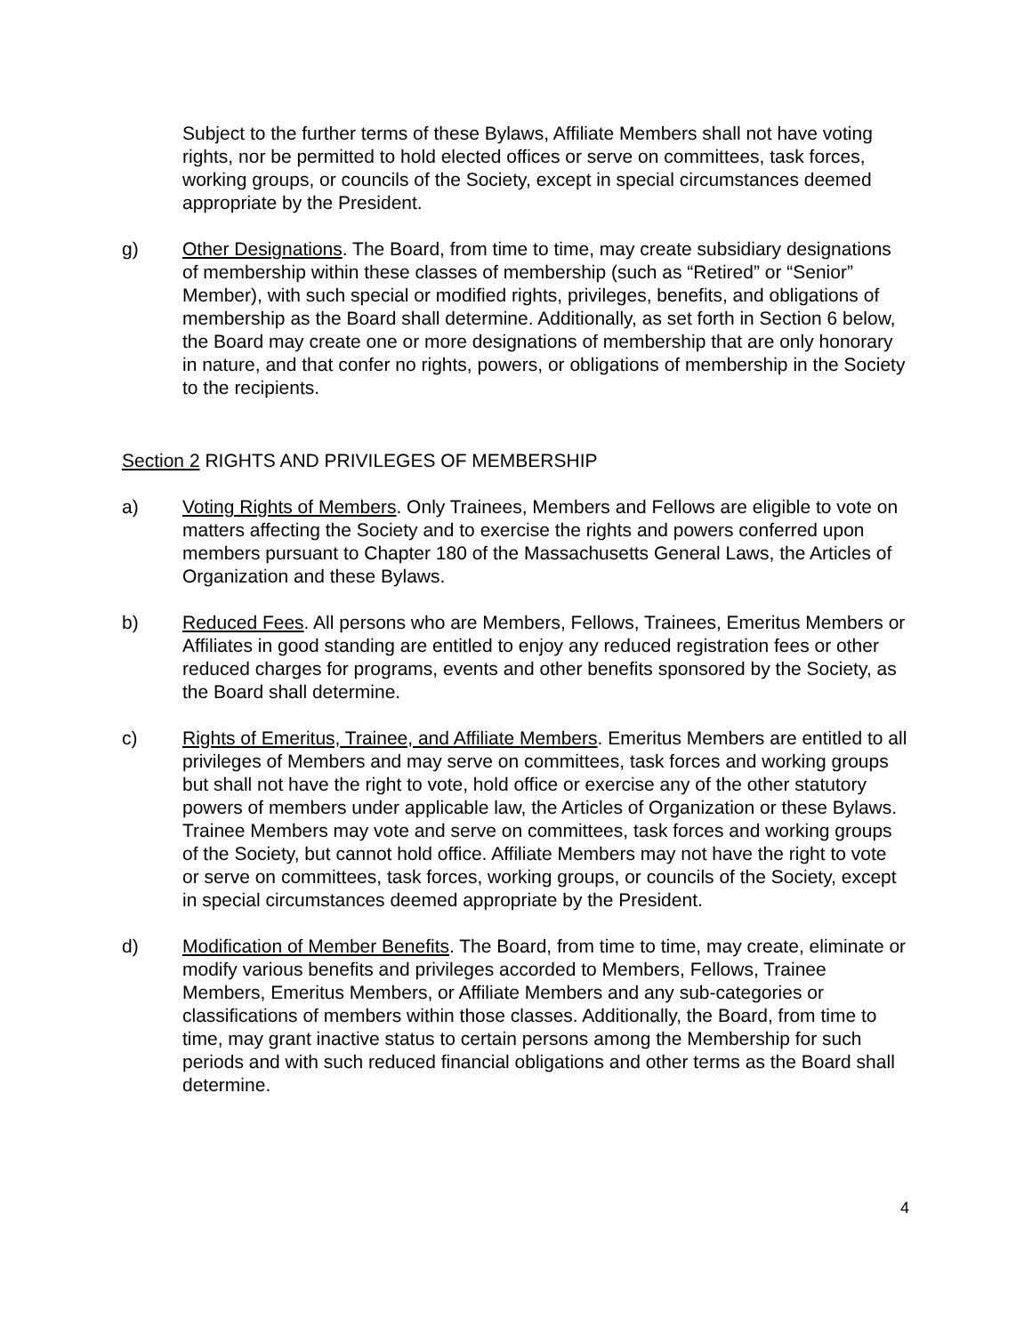Subject to the further terms of these Bylaws, Affiliate Members shall not have voting rights, nor be permitted to hold elected offices or serve on committees, task forces, working groups, or councils of the Society, except in special circumstances deemed appropriate by the President.
g) Other Designations. The Board, from time to time, may create subsidiary designations of membership within these classes of membership (such as “Retired” or “Senior” Member), with such special or modified rights, privileges, benefits, and obligations of membership as the Board shall determine. Additionally, as set forth in Section 6 below, the Board may create one or more designations of membership that are only honorary in nature, and that confer no rights, powers, or obligations of membership in the Society to the recipients.
Section 2 RIGHTS AND PRIVILEGES OF MEMBERSHIP
a) Voting Rights of Members. Only Trainees, Members and Fellows are eligible to vote on matters affecting the Society and to exercise the rights and powers conferred upon members pursuant to Chapter 180 of the Massachusetts General Laws, the Articles of Organization and these Bylaws.
b) Reduced Fees. All persons who are Members, Fellows, Trainees, Emeritus Members or Affiliates in good standing are entitled to enjoy any reduced registration fees or other reduced charges for programs, events and other benefits sponsored by the Society, as the Board shall determine.
c) Rights of Emeritus, Trainee, and Affiliate Members. Emeritus Members are entitled to all privileges of Members and may serve on committees, task forces and working groups but shall not have the right to vote, hold office or exercise any of the other statutory powers of members under applicable law, the Articles of Organization or these Bylaws. Trainee Members may vote and serve on committees, task forces and working groups of the Society, but cannot hold office. Affiliate Members may not have the right to vote or serve on committees, task forces, working groups, or councils of the Society, except in special circumstances deemed appropriate by the President.
d) Modification of Member Benefits. The Board, from time to time, may create, eliminate or modify various benefits and privileges accorded to Members, Fellows, Trainee Members, Emeritus Members, or Affiliate Members and any sub-categories or classifications of members within those classes. Additionally, the Board, from time to time, may grant inactive status to certain persons among the Membership for such periods and with such reduced financial obligations and other terms as the Board shall determine.
4